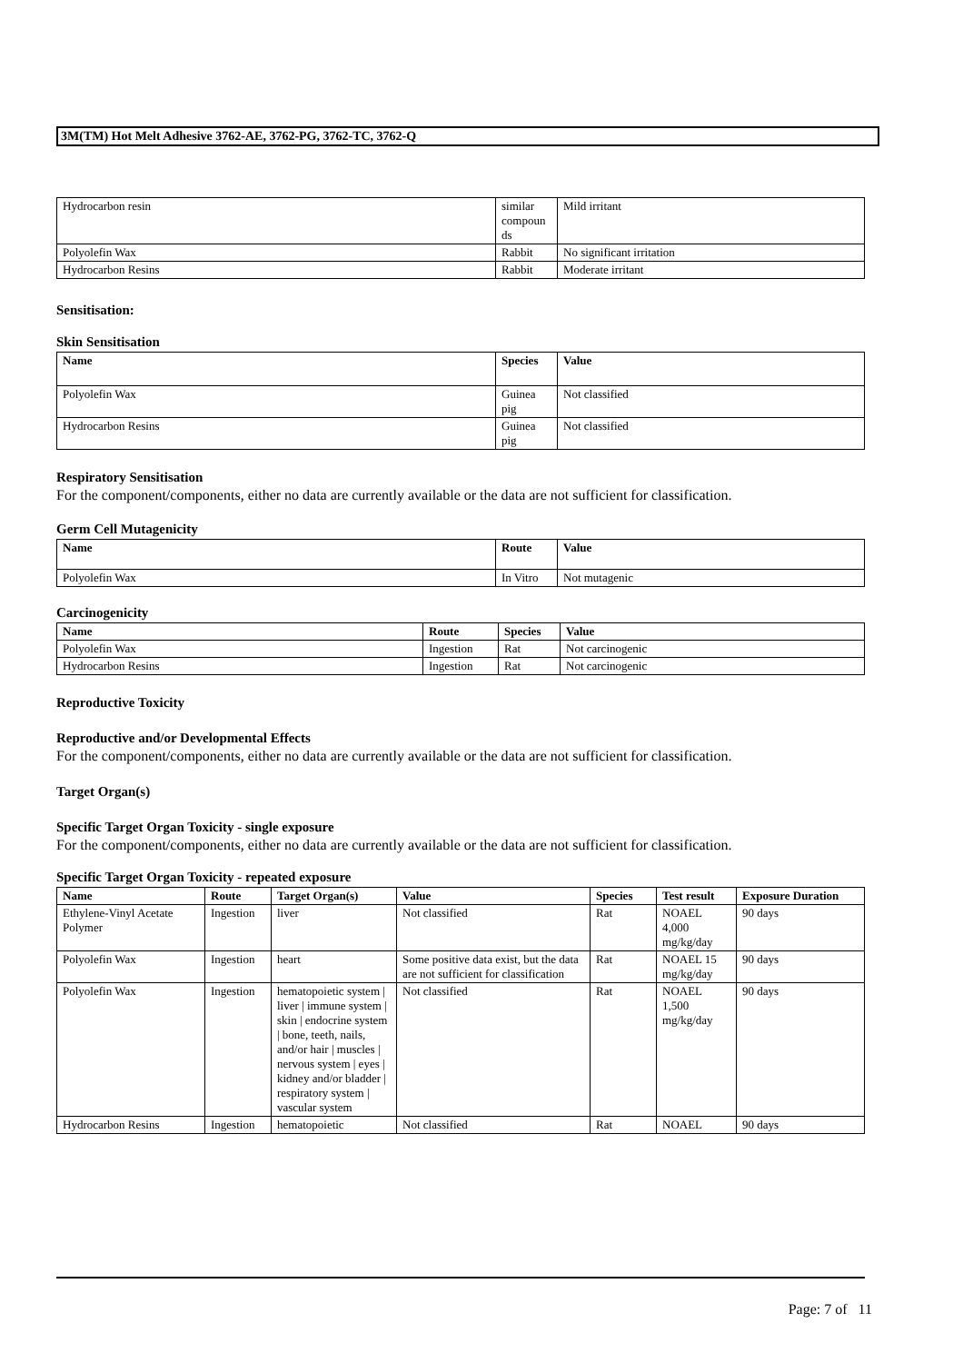3M(TM) Hot Melt Adhesive 3762-AE, 3762-PG, 3762-TC, 3762-Q
| Hydrocarbon resin | similar compoun ds | Mild irritant |
| Polyolefin Wax | Rabbit | No significant irritation |
| Hydrocarbon Resins | Rabbit | Moderate irritant |
Sensitisation:
Skin Sensitisation
| Name | Species | Value |
| --- | --- | --- |
| Polyolefin Wax | Guinea pig | Not classified |
| Hydrocarbon Resins | Guinea pig | Not classified |
Respiratory Sensitisation
For the component/components, either no data are currently available or the data are not sufficient for classification.
Germ Cell Mutagenicity
| Name | Route | Value |
| --- | --- | --- |
| Polyolefin Wax | In Vitro | Not mutagenic |
Carcinogenicity
| Name | Route | Species | Value |
| --- | --- | --- | --- |
| Polyolefin Wax | Ingestion | Rat | Not carcinogenic |
| Hydrocarbon Resins | Ingestion | Rat | Not carcinogenic |
Reproductive Toxicity
Reproductive and/or Developmental Effects
For the component/components, either no data are currently available or the data are not sufficient for classification.
Target Organ(s)
Specific Target Organ Toxicity - single exposure
For the component/components, either no data are currently available or the data are not sufficient for classification.
Specific Target Organ Toxicity - repeated exposure
| Name | Route | Target Organ(s) | Value | Species | Test result | Exposure Duration |
| --- | --- | --- | --- | --- | --- | --- |
| Ethylene-Vinyl Acetate Polymer | Ingestion | liver | Not classified | Rat | NOAEL 4,000 mg/kg/day | 90 days |
| Polyolefin Wax | Ingestion | heart | Some positive data exist, but the data are not sufficient for classification | Rat | NOAEL 15 mg/kg/day | 90 days |
| Polyolefin Wax | Ingestion | hematopoietic system / liver / immune system / skin / endocrine system / bone, teeth, nails, and/or hair / muscles / nervous system / eyes / kidney and/or bladder / respiratory system / vascular system | Not classified | Rat | NOAEL 1,500 mg/kg/day | 90 days |
| Hydrocarbon Resins | Ingestion | hematopoietic | Not classified | Rat | NOAEL | 90 days |
Page: 7 of 11